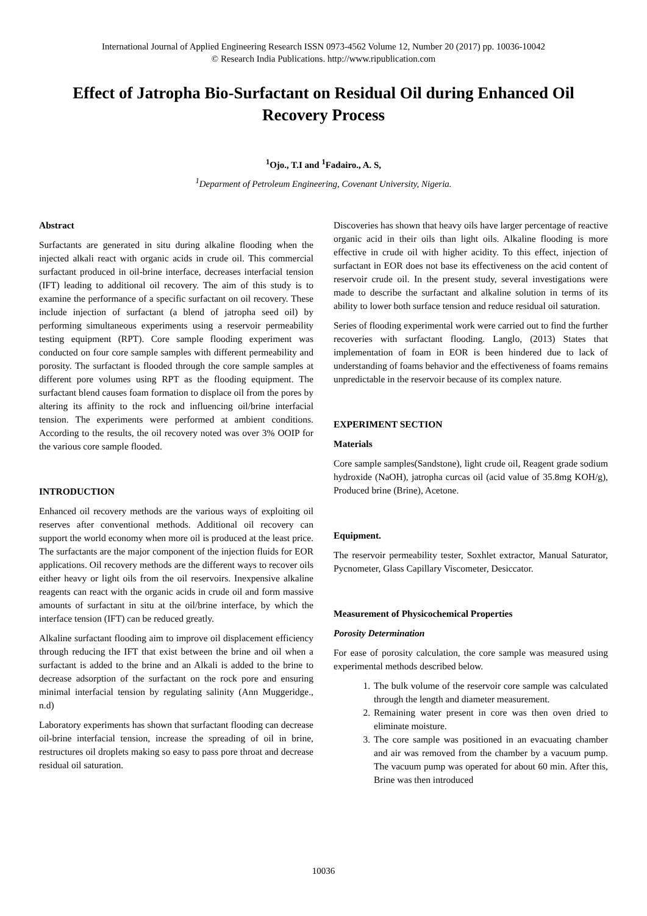International Journal of Applied Engineering Research ISSN 0973-4562 Volume 12, Number 20 (2017) pp. 10036-10042
© Research India Publications. http://www.ripublication.com
Effect of Jatropha Bio-Surfactant on Residual Oil during Enhanced Oil Recovery Process
<sup>1</sup> Ojo., T.I and <sup>1</sup>Fadairo., A. S,
<sup>1</sup> Deparment of Petroleum Engineering, Covenant University, Nigeria.
Abstract
Surfactants are generated in situ during alkaline flooding when the injected alkali react with organic acids in crude oil. This commercial surfactant produced in oil-brine interface, decreases interfacial tension (IFT) leading to additional oil recovery. The aim of this study is to examine the performance of a specific surfactant on oil recovery. These include injection of surfactant (a blend of jatropha seed oil) by performing simultaneous experiments using a reservoir permeability testing equipment (RPT). Core sample flooding experiment was conducted on four core sample samples with different permeability and porosity. The surfactant is flooded through the core sample samples at different pore volumes using RPT as the flooding equipment. The surfactant blend causes foam formation to displace oil from the pores by altering its affinity to the rock and influencing oil/brine interfacial tension. The experiments were performed at ambient conditions. According to the results, the oil recovery noted was over 3% OOIP for the various core sample flooded.
INTRODUCTION
Enhanced oil recovery methods are the various ways of exploiting oil reserves after conventional methods. Additional oil recovery can support the world economy when more oil is produced at the least price. The surfactants are the major component of the injection fluids for EOR applications. Oil recovery methods are the different ways to recover oils either heavy or light oils from the oil reservoirs. Inexpensive alkaline reagents can react with the organic acids in crude oil and form massive amounts of surfactant in situ at the oil/brine interface, by which the interface tension (IFT) can be reduced greatly.
Alkaline surfactant flooding aim to improve oil displacement efficiency through reducing the IFT that exist between the brine and oil when a surfactant is added to the brine and an Alkali is added to the brine to decrease adsorption of the surfactant on the rock pore and ensuring minimal interfacial tension by regulating salinity (Ann Muggeridge., n.d)
Laboratory experiments has shown that surfactant flooding can decrease oil-brine interfacial tension, increase the spreading of oil in brine, restructures oil droplets making so easy to pass pore throat and decrease residual oil saturation.
Discoveries has shown that heavy oils have larger percentage of reactive organic acid in their oils than light oils. Alkaline flooding is more effective in crude oil with higher acidity. To this effect, injection of surfactant in EOR does not base its effectiveness on the acid content of reservoir crude oil. In the present study, several investigations were made to describe the surfactant and alkaline solution in terms of its ability to lower both surface tension and reduce residual oil saturation.
Series of flooding experimental work were carried out to find the further recoveries with surfactant flooding. Langlo, (2013) States that implementation of foam in EOR is been hindered due to lack of understanding of foams behavior and the effectiveness of foams remains unpredictable in the reservoir because of its complex nature.
EXPERIMENT SECTION
Materials
Core sample samples(Sandstone), light crude oil, Reagent grade sodium hydroxide (NaOH), jatropha curcas oil (acid value of 35.8mg KOH/g), Produced brine (Brine), Acetone.
Equipment.
The reservoir permeability tester, Soxhlet extractor, Manual Saturator, Pycnometer, Glass Capillary Viscometer, Desiccator.
Measurement of Physicochemical Properties
Porosity Determination
For ease of porosity calculation, the core sample was measured using experimental methods described below.
1. The bulk volume of the reservoir core sample was calculated through the length and diameter measurement.
2. Remaining water present in core was then oven dried to eliminate moisture.
3. The core sample was positioned in an evacuating chamber and air was removed from the chamber by a vacuum pump. The vacuum pump was operated for about 60 min. After this, Brine was then introduced
10036